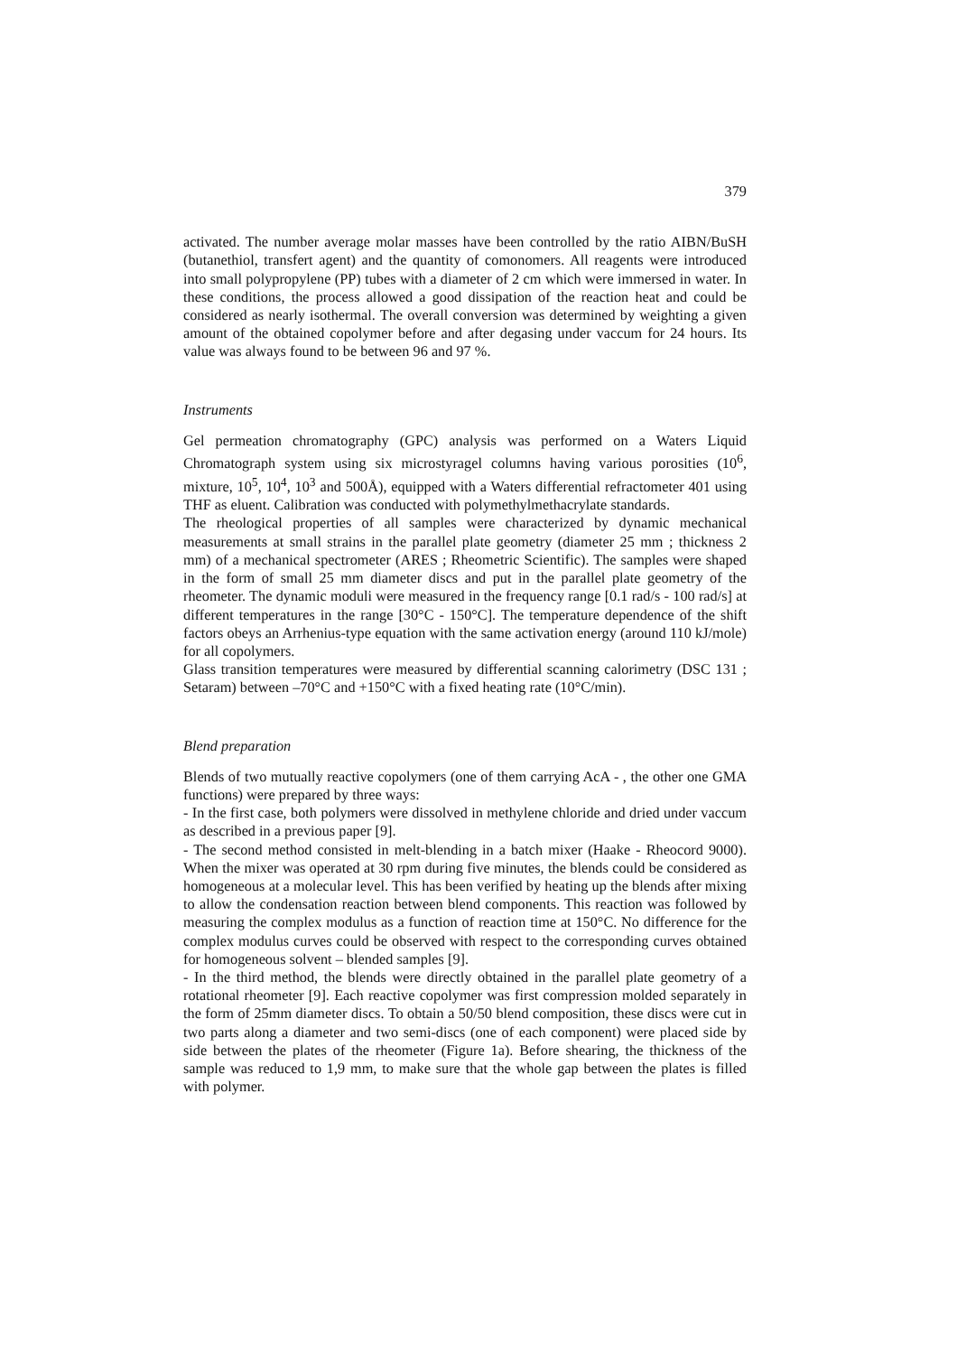379
activated. The number average molar masses have been controlled by the ratio AIBN/BuSH (butanethiol, transfert agent) and the quantity of comonomers. All reagents were introduced into small polypropylene (PP) tubes with a diameter of 2 cm which were immersed in water. In these conditions, the process allowed a good dissipation of the reaction heat and could be considered as nearly isothermal. The overall conversion was determined by weighting a given amount of the obtained copolymer before and after degasing under vaccum for 24 hours. Its value was always found to be between 96 and 97 %.
Instruments
Gel permeation chromatography (GPC) analysis was performed on a Waters Liquid Chromatograph system using six microstyragel columns having various porosities (10<sup>6</sup>, mixture, 10<sup>5</sup>, 10<sup>4</sup>, 10<sup>3</sup> and 500Å), equipped with a Waters differential refractometer 401 using THF as eluent. Calibration was conducted with polymethylmethacrylate standards.
The rheological properties of all samples were characterized by dynamic mechanical measurements at small strains in the parallel plate geometry (diameter 25 mm ; thickness 2 mm) of a mechanical spectrometer (ARES ; Rheometric Scientific). The samples were shaped in the form of small 25 mm diameter discs and put in the parallel plate geometry of the rheometer. The dynamic moduli were measured in the frequency range [0.1 rad/s - 100 rad/s] at different temperatures in the range [30°C - 150°C]. The temperature dependence of the shift factors obeys an Arrhenius-type equation with the same activation energy (around 110 kJ/mole) for all copolymers.
Glass transition temperatures were measured by differential scanning calorimetry (DSC 131 ; Setaram) between –70°C and +150°C with a fixed heating rate (10°C/min).
Blend preparation
Blends of two mutually reactive copolymers (one of them carrying AcA - , the other one GMA functions) were prepared by three ways:
- In the first case, both polymers were dissolved in methylene chloride and dried under vaccum as described in a previous paper [9].
- The second method consisted in melt-blending in a batch mixer (Haake - Rheocord 9000). When the mixer was operated at 30 rpm during five minutes, the blends could be considered as homogeneous at a molecular level. This has been verified by heating up the blends after mixing to allow the condensation reaction between blend components. This reaction was followed by measuring the complex modulus as a function of reaction time at 150°C. No difference for the complex modulus curves could be observed with respect to the corresponding curves obtained for homogeneous solvent – blended samples [9].
- In the third method, the blends were directly obtained in the parallel plate geometry of a rotational rheometer [9]. Each reactive copolymer was first compression molded separately in the form of 25mm diameter discs. To obtain a 50/50 blend composition, these discs were cut in two parts along a diameter and two semi-discs (one of each component) were placed side by side between the plates of the rheometer (Figure 1a). Before shearing, the thickness of the sample was reduced to 1,9 mm, to make sure that the whole gap between the plates is filled with polymer.